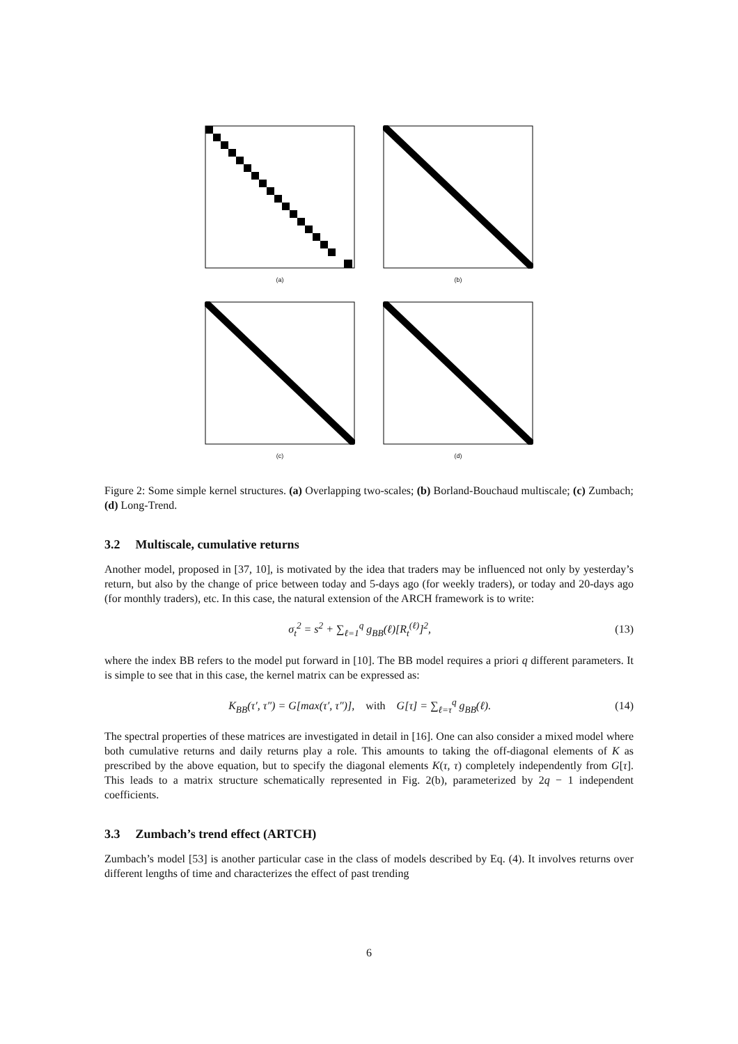(a)
(b)
(c)
(d)
Figure 2: Some simple kernel structures. (a) Overlapping two-scales; (b) Borland-Bouchaud multiscale; (c) Zumbach; (d) Long-Trend.
3.2 Multiscale, cumulative returns
Another model, proposed in [37, 10], is motivated by the idea that traders may be influenced not only by yesterday’s return, but also by the change of price between today and 5-days ago (for weekly traders), or today and 20-days ago (for monthly traders), etc. In this case, the natural extension of the ARCH framework is to write:
σ<sub>t</sub><sup>2</sup> = s<sup>2</sup> + ∑<sub>ℓ=1</sub><sup>q</sup> g<sub>BB</sub>(ℓ)[R<sub>t</sub><sup>(ℓ)</sup>]<sup>2</sup>,
(13)
where the index BB refers to the model put forward in [10]. The BB model requires a priori q different parameters. It is simple to see that in this case, the kernel matrix can be expressed as:
K<sub>BB</sub>(τ′, τ″) = G[max(τ′, τ″)], with G[τ] = ∑<sub>ℓ=τ</sub><sup>q</sup> g<sub>BB</sub>(ℓ).
(14)
The spectral properties of these matrices are investigated in detail in [16]. One can also consider a mixed model where both cumulative returns and daily returns play a role. This amounts to taking the off-diagonal elements of K as prescribed by the above equation, but to specify the diagonal elements K(τ, τ) completely independently from G[τ]. This leads to a matrix structure schematically represented in Fig. 2(b), parameterized by 2q − 1 independent coefficients.
3.3 Zumbach’s trend effect (ARTCH)
Zumbach’s model [53] is another particular case in the class of models described by Eq. (4). It involves returns over different lengths of time and characterizes the effect of past trending
6